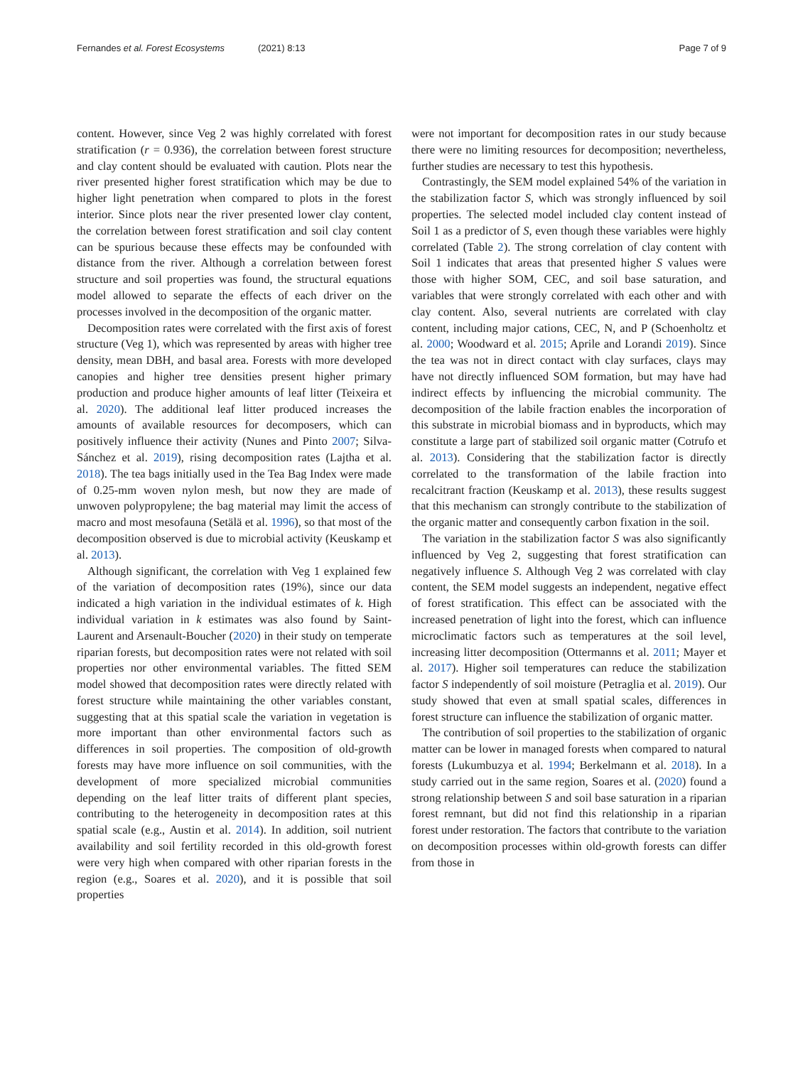Fernandes et al. Forest Ecosystems (2021) 8:13 Page 7 of 9
content. However, since Veg 2 was highly correlated with forest stratification (r = 0.936), the correlation between forest structure and clay content should be evaluated with caution. Plots near the river presented higher forest stratification which may be due to higher light penetration when compared to plots in the forest interior. Since plots near the river presented lower clay content, the correlation between forest stratification and soil clay content can be spurious because these effects may be confounded with distance from the river. Although a correlation between forest structure and soil properties was found, the structural equations model allowed to separate the effects of each driver on the processes involved in the decomposition of the organic matter.
Decomposition rates were correlated with the first axis of forest structure (Veg 1), which was represented by areas with higher tree density, mean DBH, and basal area. Forests with more developed canopies and higher tree densities present higher primary production and produce higher amounts of leaf litter (Teixeira et al. 2020). The additional leaf litter produced increases the amounts of available resources for decomposers, which can positively influence their activity (Nunes and Pinto 2007; Silva-Sánchez et al. 2019), rising decomposition rates (Lajtha et al. 2018). The tea bags initially used in the Tea Bag Index were made of 0.25-mm woven nylon mesh, but now they are made of unwoven polypropylene; the bag material may limit the access of macro and most mesofauna (Setälä et al. 1996), so that most of the decomposition observed is due to microbial activity (Keuskamp et al. 2013).
Although significant, the correlation with Veg 1 explained few of the variation of decomposition rates (19%), since our data indicated a high variation in the individual estimates of k. High individual variation in k estimates was also found by Saint-Laurent and Arsenault-Boucher (2020) in their study on temperate riparian forests, but decomposition rates were not related with soil properties nor other environmental variables. The fitted SEM model showed that decomposition rates were directly related with forest structure while maintaining the other variables constant, suggesting that at this spatial scale the variation in vegetation is more important than other environmental factors such as differences in soil properties. The composition of old-growth forests may have more influence on soil communities, with the development of more specialized microbial communities depending on the leaf litter traits of different plant species, contributing to the heterogeneity in decomposition rates at this spatial scale (e.g., Austin et al. 2014). In addition, soil nutrient availability and soil fertility recorded in this old-growth forest were very high when compared with other riparian forests in the region (e.g., Soares et al. 2020), and it is possible that soil properties
were not important for decomposition rates in our study because there were no limiting resources for decomposition; nevertheless, further studies are necessary to test this hypothesis.
Contrastingly, the SEM model explained 54% of the variation in the stabilization factor S, which was strongly influenced by soil properties. The selected model included clay content instead of Soil 1 as a predictor of S, even though these variables were highly correlated (Table 2). The strong correlation of clay content with Soil 1 indicates that areas that presented higher S values were those with higher SOM, CEC, and soil base saturation, and variables that were strongly correlated with each other and with clay content. Also, several nutrients are correlated with clay content, including major cations, CEC, N, and P (Schoenholtz et al. 2000; Woodward et al. 2015; Aprile and Lorandi 2019). Since the tea was not in direct contact with clay surfaces, clays may have not directly influenced SOM formation, but may have had indirect effects by influencing the microbial community. The decomposition of the labile fraction enables the incorporation of this substrate in microbial biomass and in byproducts, which may constitute a large part of stabilized soil organic matter (Cotrufo et al. 2013). Considering that the stabilization factor is directly correlated to the transformation of the labile fraction into recalcitrant fraction (Keuskamp et al. 2013), these results suggest that this mechanism can strongly contribute to the stabilization of the organic matter and consequently carbon fixation in the soil.
The variation in the stabilization factor S was also significantly influenced by Veg 2, suggesting that forest stratification can negatively influence S. Although Veg 2 was correlated with clay content, the SEM model suggests an independent, negative effect of forest stratification. This effect can be associated with the increased penetration of light into the forest, which can influence microclimatic factors such as temperatures at the soil level, increasing litter decomposition (Ottermanns et al. 2011; Mayer et al. 2017). Higher soil temperatures can reduce the stabilization factor S independently of soil moisture (Petraglia et al. 2019). Our study showed that even at small spatial scales, differences in forest structure can influence the stabilization of organic matter.
The contribution of soil properties to the stabilization of organic matter can be lower in managed forests when compared to natural forests (Lukumbuzya et al. 1994; Berkelmann et al. 2018). In a study carried out in the same region, Soares et al. (2020) found a strong relationship between S and soil base saturation in a riparian forest remnant, but did not find this relationship in a riparian forest under restoration. The factors that contribute to the variation on decomposition processes within old-growth forests can differ from those in